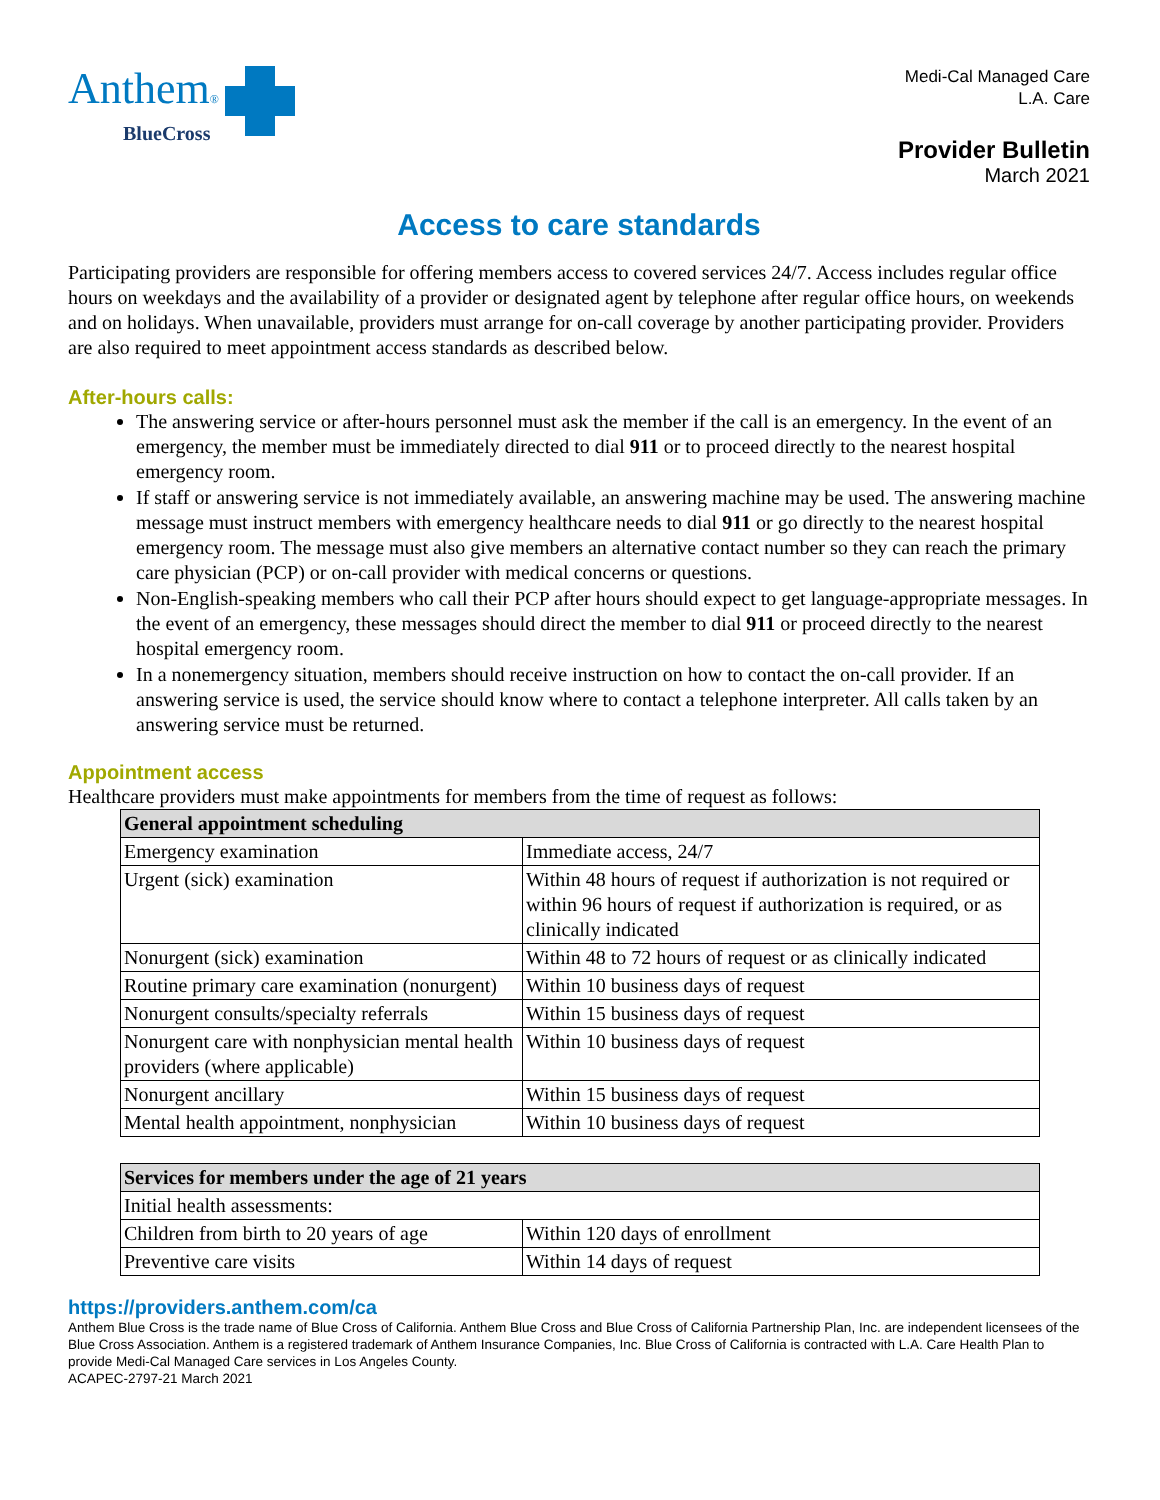Anthem®
BlueCross
Medi-Cal Managed Care
L.A. Care
Provider Bulletin
March 2021
Access to care standards
Participating providers are responsible for offering members access to covered services 24/7. Access includes regular office hours on weekdays and the availability of a provider or designated agent by telephone after regular office hours, on weekends and on holidays. When unavailable, providers must arrange for on-call coverage by another participating provider. Providers are also required to meet appointment access standards as described below.
After-hours calls:
The answering service or after-hours personnel must ask the member if the call is an emergency. In the event of an emergency, the member must be immediately directed to dial 911 or to proceed directly to the nearest hospital emergency room.
If staff or answering service is not immediately available, an answering machine may be used. The answering machine message must instruct members with emergency healthcare needs to dial 911 or go directly to the nearest hospital emergency room. The message must also give members an alternative contact number so they can reach the primary care physician (PCP) or on-call provider with medical concerns or questions.
Non-English-speaking members who call their PCP after hours should expect to get language-appropriate messages. In the event of an emergency, these messages should direct the member to dial 911 or proceed directly to the nearest hospital emergency room.
In a nonemergency situation, members should receive instruction on how to contact the on-call provider. If an answering service is used, the service should know where to contact a telephone interpreter. All calls taken by an answering service must be returned.
Appointment access
Healthcare providers must make appointments for members from the time of request as follows:
| General appointment scheduling | |
| --- | --- |
| Emergency examination | Immediate access, 24/7 |
| Urgent (sick) examination | Within 48 hours of request if authorization is not required or within 96 hours of request if authorization is required, or as clinically indicated |
| Nonurgent (sick) examination | Within 48 to 72 hours of request or as clinically indicated |
| Routine primary care examination (nonurgent) | Within 10 business days of request |
| Nonurgent consults/specialty referrals | Within 15 business days of request |
| Nonurgent care with nonphysician mental health providers (where applicable) | Within 10 business days of request |
| Nonurgent ancillary | Within 15 business days of request |
| Mental health appointment, nonphysician | Within 10 business days of request |
| Services for members under the age of 21 years | |
| --- | --- |
| Initial health assessments: | |
| Children from birth to 20 years of age | Within 120 days of enrollment |
| Preventive care visits | Within 14 days of request |
https://providers.anthem.com/ca
Anthem Blue Cross is the trade name of Blue Cross of California. Anthem Blue Cross and Blue Cross of California Partnership Plan, Inc. are independent licensees of the Blue Cross Association. Anthem is a registered trademark of Anthem Insurance Companies, Inc. Blue Cross of California is contracted with L.A. Care Health Plan to provide Medi-Cal Managed Care services in Los Angeles County.
ACAPEC-2797-21 March 2021